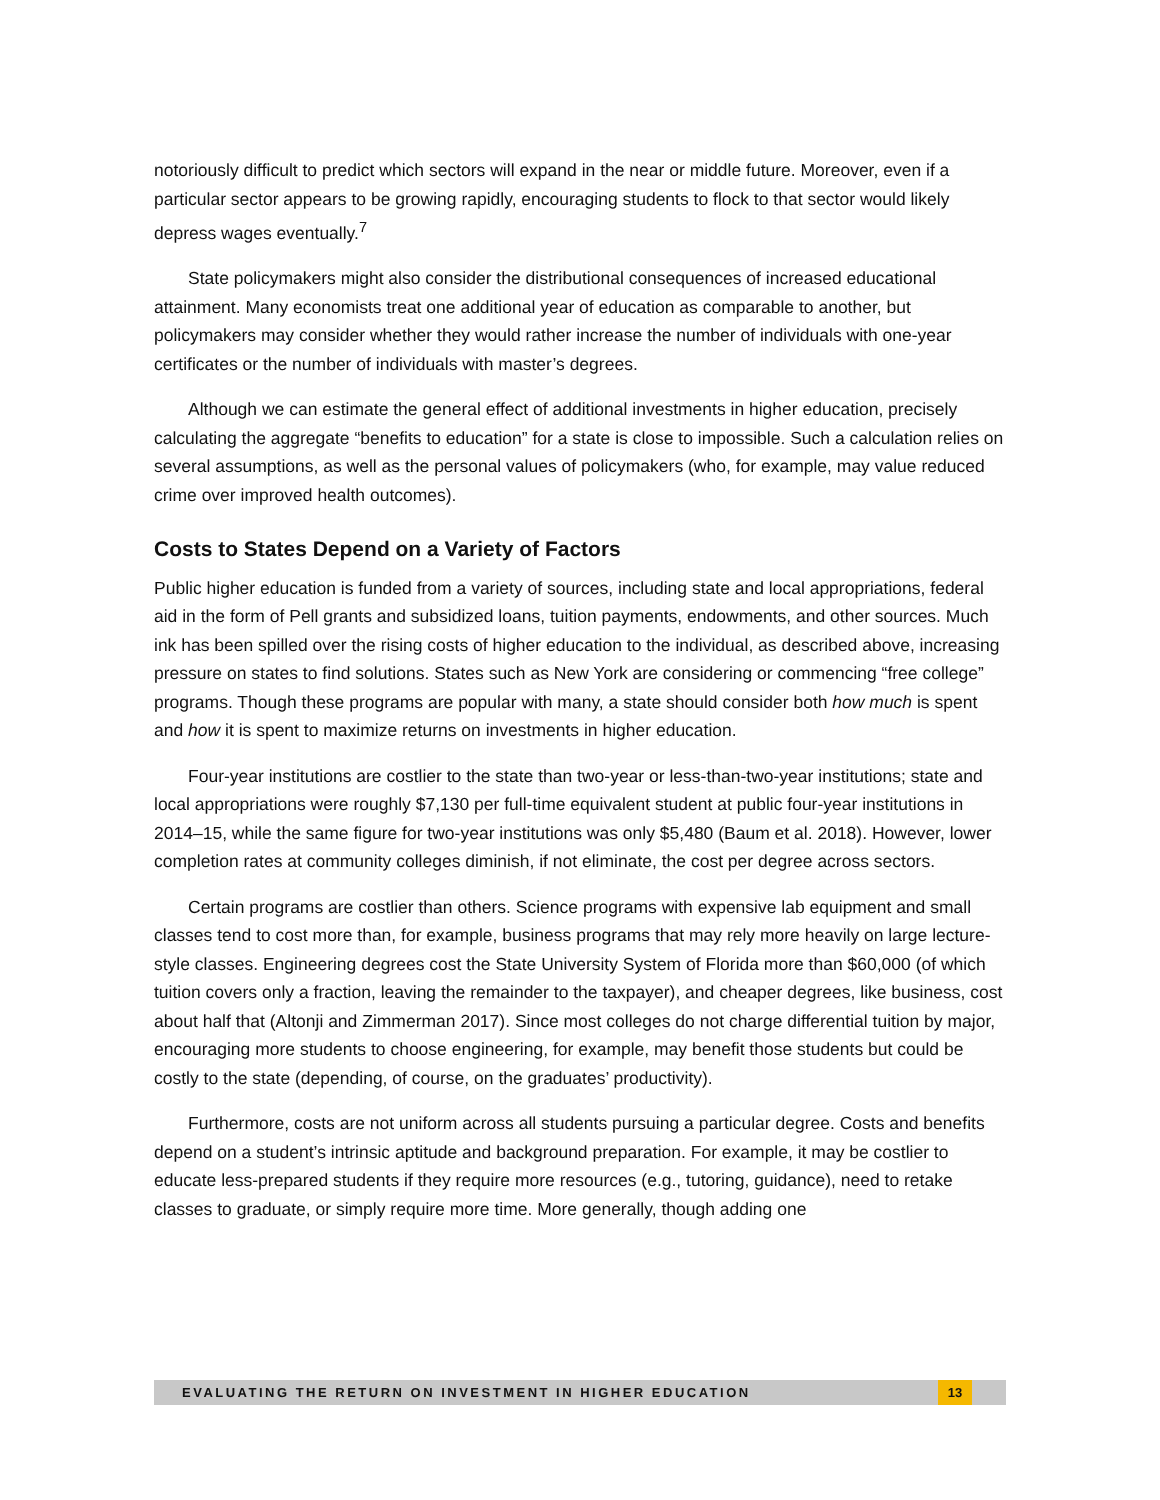notoriously difficult to predict which sectors will expand in the near or middle future. Moreover, even if a particular sector appears to be growing rapidly, encouraging students to flock to that sector would likely depress wages eventually.<sup>7</sup>
State policymakers might also consider the distributional consequences of increased educational attainment. Many economists treat one additional year of education as comparable to another, but policymakers may consider whether they would rather increase the number of individuals with one-year certificates or the number of individuals with master’s degrees.
Although we can estimate the general effect of additional investments in higher education, precisely calculating the aggregate “benefits to education” for a state is close to impossible. Such a calculation relies on several assumptions, as well as the personal values of policymakers (who, for example, may value reduced crime over improved health outcomes).
Costs to States Depend on a Variety of Factors
Public higher education is funded from a variety of sources, including state and local appropriations, federal aid in the form of Pell grants and subsidized loans, tuition payments, endowments, and other sources. Much ink has been spilled over the rising costs of higher education to the individual, as described above, increasing pressure on states to find solutions. States such as New York are considering or commencing “free college” programs. Though these programs are popular with many, a state should consider both how much is spent and how it is spent to maximize returns on investments in higher education.
Four-year institutions are costlier to the state than two-year or less-than-two-year institutions; state and local appropriations were roughly $7,130 per full-time equivalent student at public four-year institutions in 2014–15, while the same figure for two-year institutions was only $5,480 (Baum et al. 2018). However, lower completion rates at community colleges diminish, if not eliminate, the cost per degree across sectors.
Certain programs are costlier than others. Science programs with expensive lab equipment and small classes tend to cost more than, for example, business programs that may rely more heavily on large lecture-style classes. Engineering degrees cost the State University System of Florida more than $60,000 (of which tuition covers only a fraction, leaving the remainder to the taxpayer), and cheaper degrees, like business, cost about half that (Altonji and Zimmerman 2017). Since most colleges do not charge differential tuition by major, encouraging more students to choose engineering, for example, may benefit those students but could be costly to the state (depending, of course, on the graduates’ productivity).
Furthermore, costs are not uniform across all students pursuing a particular degree. Costs and benefits depend on a student’s intrinsic aptitude and background preparation. For example, it may be costlier to educate less-prepared students if they require more resources (e.g., tutoring, guidance), need to retake classes to graduate, or simply require more time. More generally, though adding one
EVALUATING THE RETURN ON INVESTMENT IN HIGHER EDUCATION 13